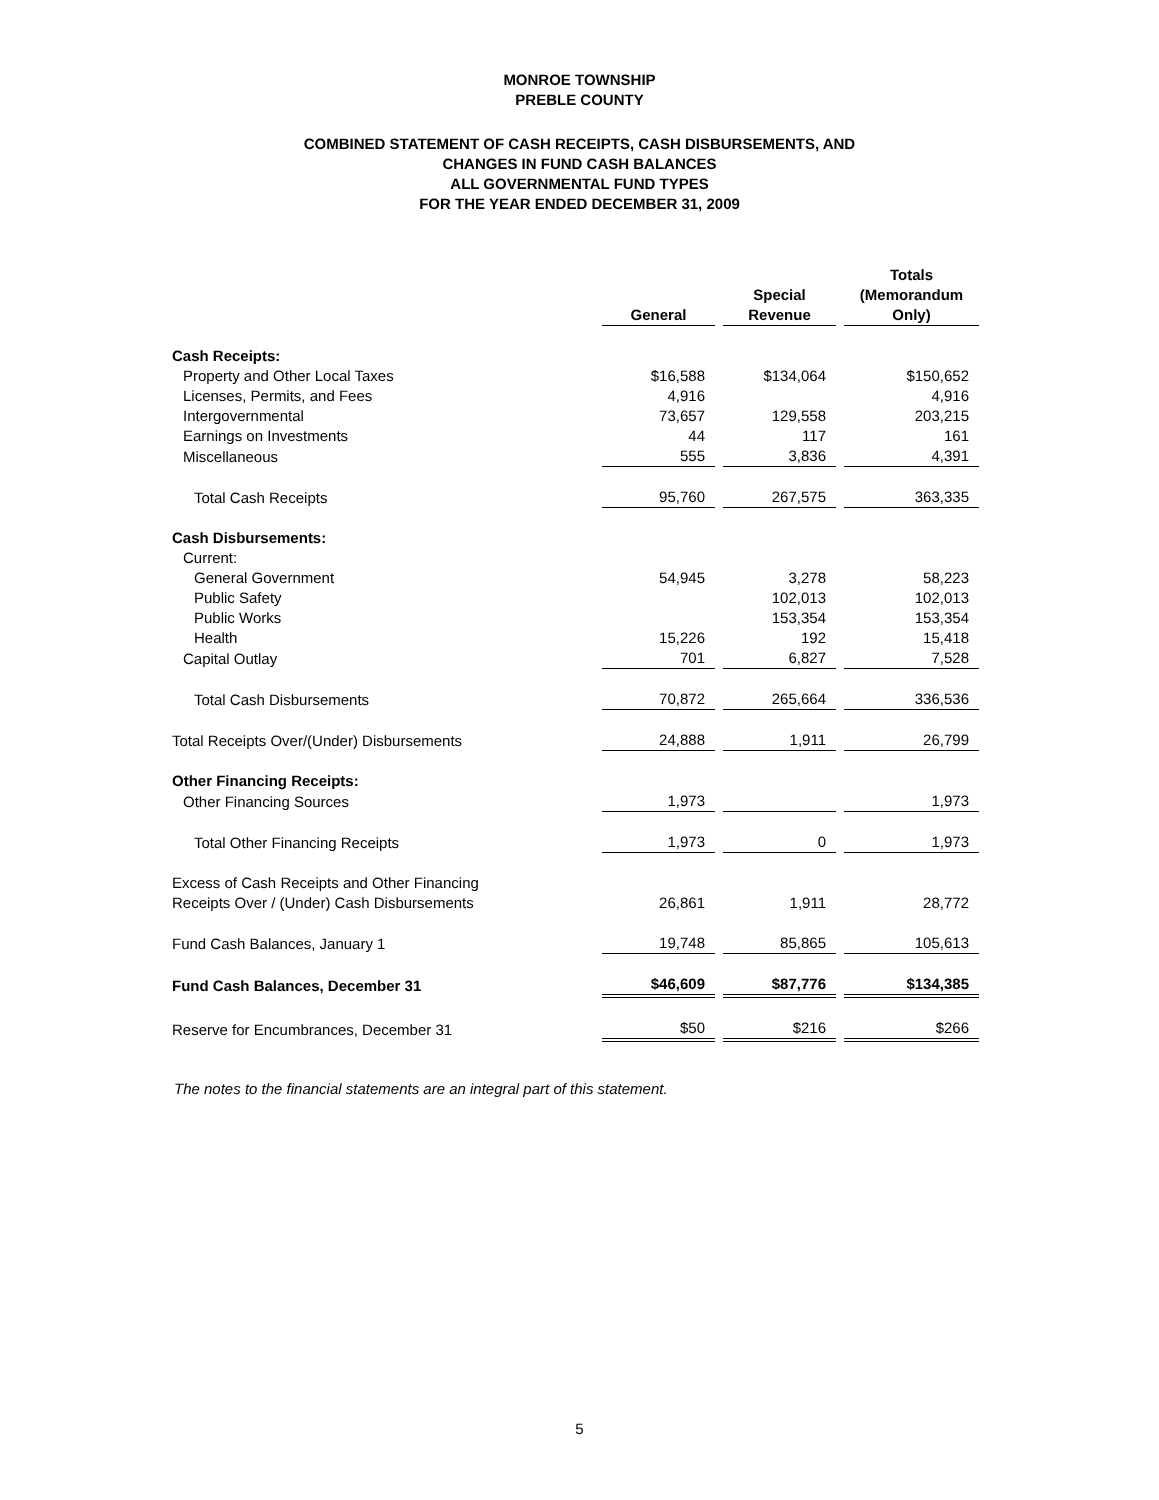MONROE TOWNSHIP
PREBLE COUNTY
COMBINED STATEMENT OF CASH RECEIPTS, CASH DISBURSEMENTS, AND
CHANGES IN FUND CASH BALANCES
ALL GOVERNMENTAL FUND TYPES
FOR THE YEAR ENDED DECEMBER 31, 2009
| | General | | Special Revenue | | Totals (Memorandum Only) |
| --- | --- | --- | --- | --- | --- |
| Cash Receipts: | | | | | |
| Property and Other Local Taxes | $16,588 | | $134,064 | | $150,652 |
| Licenses, Permits, and Fees | 4,916 | | | | 4,916 |
| Intergovernmental | 73,657 | | 129,558 | | 203,215 |
| Earnings on Investments | 44 | | 117 | | 161 |
| Miscellaneous | 555 | | 3,836 | | 4,391 |
| Total Cash Receipts | 95,760 | | 267,575 | | 363,335 |
| Cash Disbursements: | | | | | |
| Current: | | | | | |
| General Government | 54,945 | | 3,278 | | 58,223 |
| Public Safety | | | 102,013 | | 102,013 |
| Public Works | | | 153,354 | | 153,354 |
| Health | 15,226 | | 192 | | 15,418 |
| Capital Outlay | 701 | | 6,827 | | 7,528 |
| Total Cash Disbursements | 70,872 | | 265,664 | | 336,536 |
| Total Receipts Over/(Under) Disbursements | 24,888 | | 1,911 | | 26,799 |
| Other Financing Receipts: | | | | | |
| Other Financing Sources | 1,973 | | | | 1,973 |
| Total Other Financing Receipts | 1,973 | | 0 | | 1,973 |
| Excess of Cash Receipts and Other Financing Receipts Over / (Under) Cash Disbursements | 26,861 | | 1,911 | | 28,772 |
| Fund Cash Balances, January 1 | 19,748 | | 85,865 | | 105,613 |
| Fund Cash Balances, December 31 | $46,609 | | $87,776 | | $134,385 |
| Reserve for Encumbrances, December 31 | $50 | | $216 | | $266 |
The notes to the financial statements are an integral part of this statement.
5